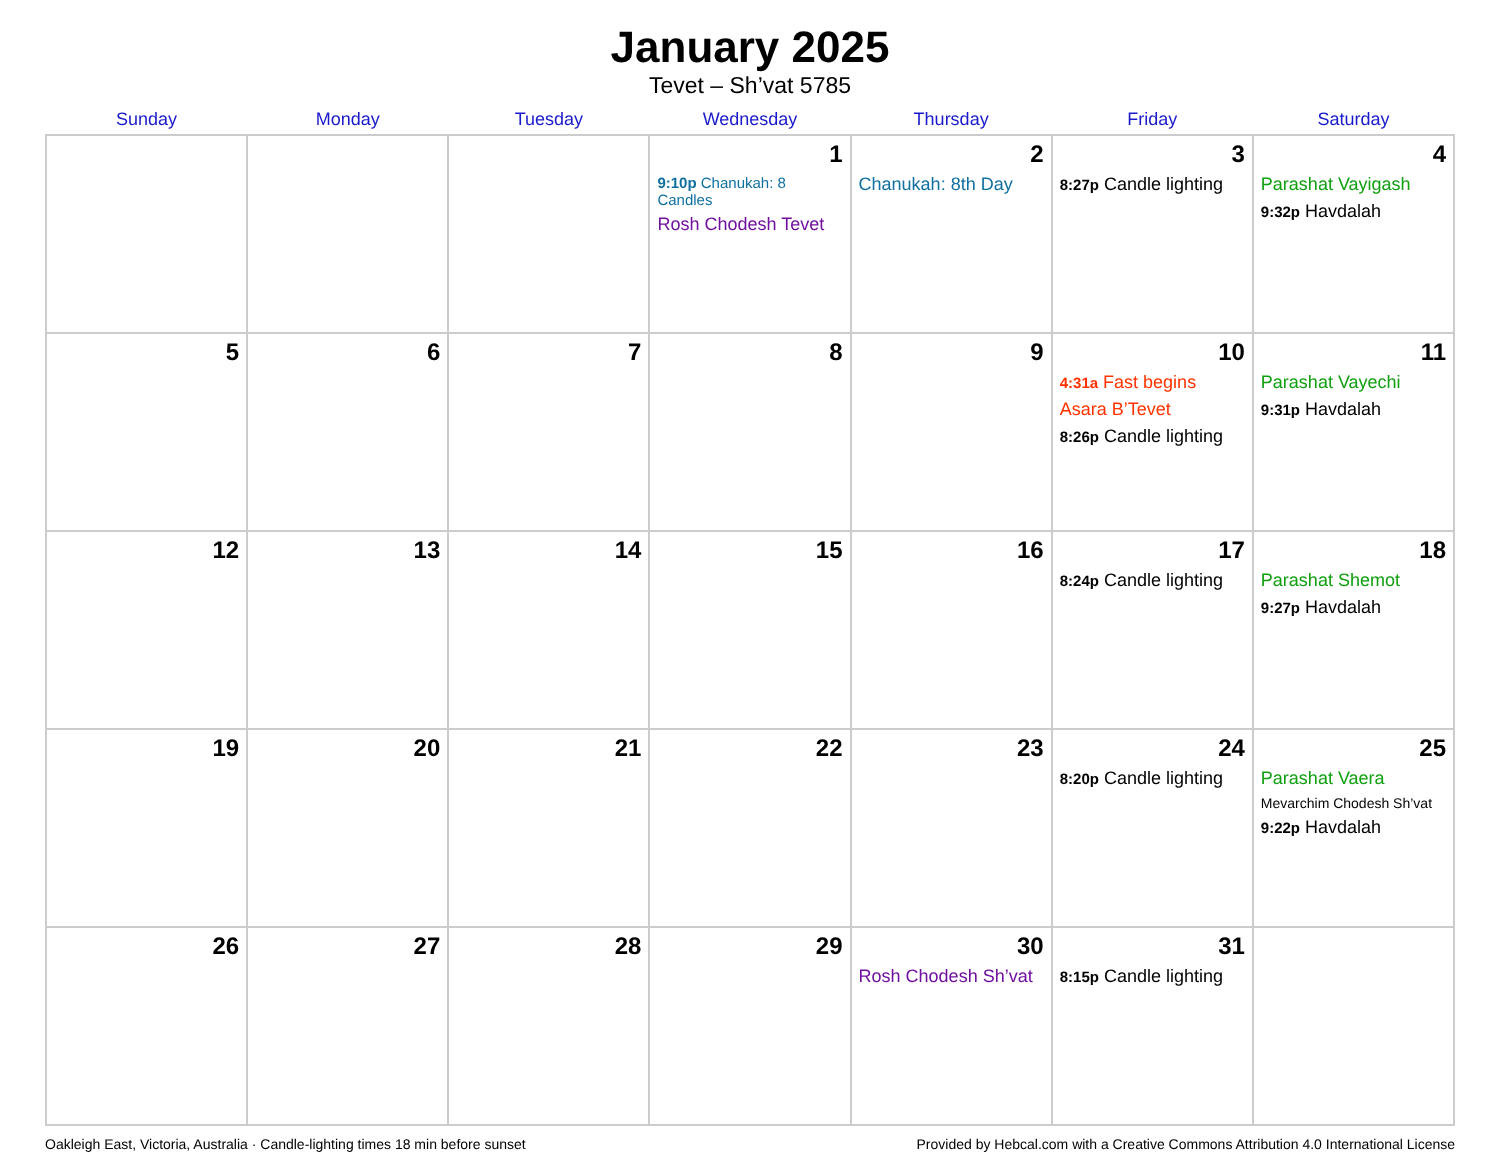January 2025
Tevet – Sh’vat 5785
| Sunday | Monday | Tuesday | Wednesday | Thursday | Friday | Saturday |
| --- | --- | --- | --- | --- | --- | --- |
| | | | 1 9:10p Chanukah: 8 Candles Rosh Chodesh Tevet | 2 Chanukah: 8th Day | 3 8:27p Candle lighting | 4 Parashat Vayigash 9:32p Havdalah |
| 5 | 6 | 7 | 8 | 9 | 10 4:31a Fast begins Asara B’Tevet 8:26p Candle lighting | 11 Parashat Vayechi 9:31p Havdalah |
| 12 | 13 | 14 | 15 | 16 | 17 8:24p Candle lighting | 18 Parashat Shemot 9:27p Havdalah |
| 19 | 20 | 21 | 22 | 23 | 24 8:20p Candle lighting | 25 Parashat Vaera Mevarchim Chodesh Sh’vat 9:22p Havdalah |
| 26 | 27 | 28 | 29 | 30 Rosh Chodesh Sh’vat | 31 8:15p Candle lighting | |
Oakleigh East, Victoria, Australia · Candle-lighting times 18 min before sunset Provided by Hebcal.com with a Creative Commons Attribution 4.0 International License